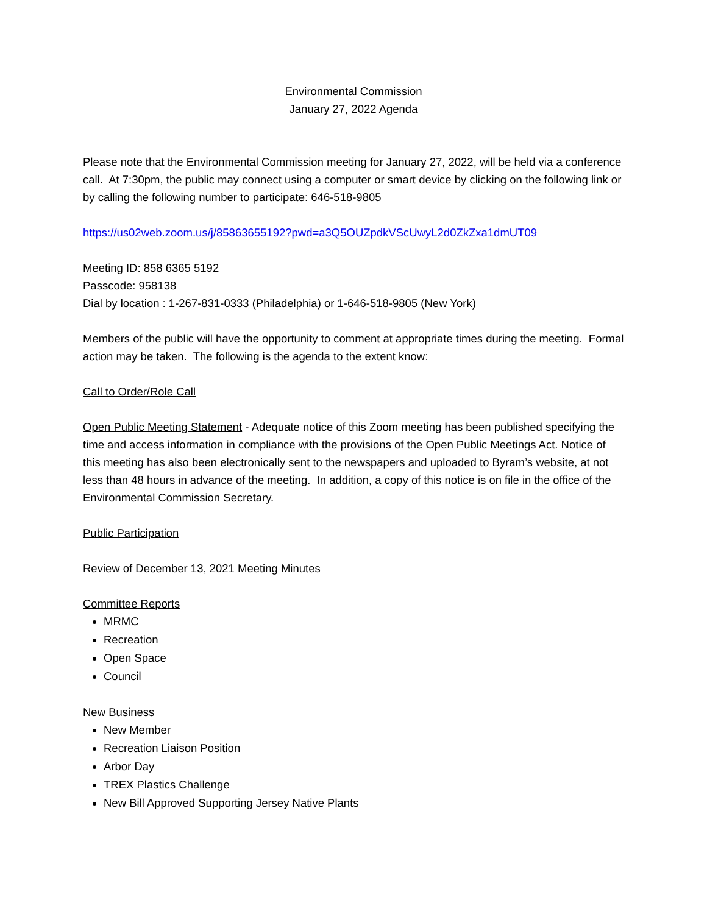Environmental Commission
January 27, 2022 Agenda
Please note that the Environmental Commission meeting for January 27, 2022, will be held via a conference call. At 7:30pm, the public may connect using a computer or smart device by clicking on the following link or by calling the following number to participate: 646-518-9805
https://us02web.zoom.us/j/85863655192?pwd=a3Q5OUZpdkVScUwyL2d0ZkZxa1dmUT09
Meeting ID: 858 6365 5192
Passcode: 958138
Dial by location : 1-267-831-0333 (Philadelphia) or 1-646-518-9805 (New York)
Members of the public will have the opportunity to comment at appropriate times during the meeting. Formal action may be taken. The following is the agenda to the extent know:
Call to Order/Role Call
Open Public Meeting Statement - Adequate notice of this Zoom meeting has been published specifying the time and access information in compliance with the provisions of the Open Public Meetings Act. Notice of this meeting has also been electronically sent to the newspapers and uploaded to Byram’s website, at not less than 48 hours in advance of the meeting. In addition, a copy of this notice is on file in the office of the Environmental Commission Secretary.
Public Participation
Review of December 13, 2021 Meeting Minutes
Committee Reports
MRMC
Recreation
Open Space
Council
New Business
New Member
Recreation Liaison Position
Arbor Day
TREX Plastics Challenge
New Bill Approved Supporting Jersey Native Plants